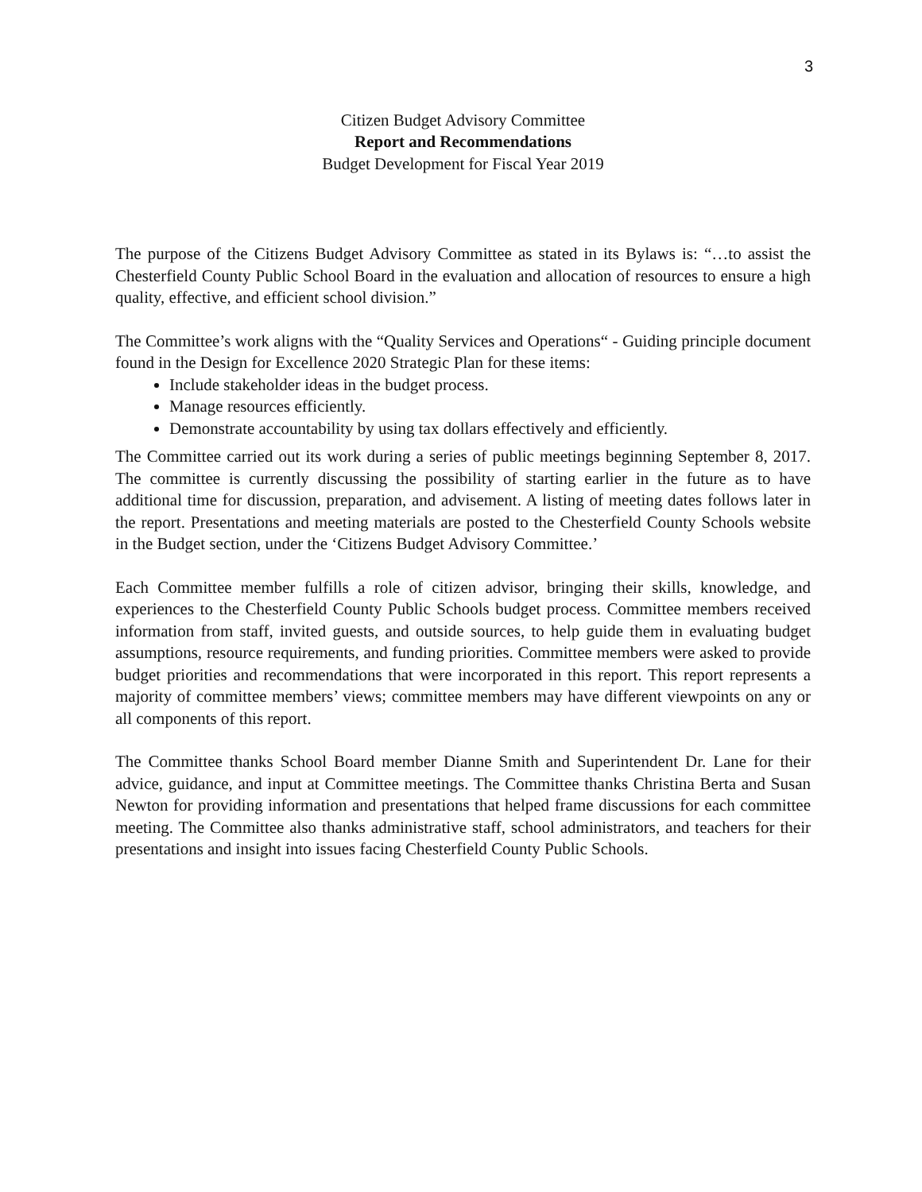3
Citizen Budget Advisory Committee
Report and Recommendations
Budget Development for Fiscal Year 2019
The purpose of the Citizens Budget Advisory Committee as stated in its Bylaws is: “…to assist the Chesterfield County Public School Board in the evaluation and allocation of resources to ensure a high quality, effective, and efficient school division.”
The Committee’s work aligns with the “Quality Services and Operations“ - Guiding principle document found in the Design for Excellence 2020 Strategic Plan for these items:
Include stakeholder ideas in the budget process.
Manage resources efficiently.
Demonstrate accountability by using tax dollars effectively and efficiently.
The Committee carried out its work during a series of public meetings beginning September 8, 2017. The committee is currently discussing the possibility of starting earlier in the future as to have additional time for discussion, preparation, and advisement. A listing of meeting dates follows later in the report. Presentations and meeting materials are posted to the Chesterfield County Schools website in the Budget section, under the ‘Citizens Budget Advisory Committee.’
Each Committee member fulfills a role of citizen advisor, bringing their skills, knowledge, and experiences to the Chesterfield County Public Schools budget process. Committee members received information from staff, invited guests, and outside sources, to help guide them in evaluating budget assumptions, resource requirements, and funding priorities. Committee members were asked to provide budget priorities and recommendations that were incorporated in this report. This report represents a majority of committee members’ views; committee members may have different viewpoints on any or all components of this report.
The Committee thanks School Board member Dianne Smith and Superintendent Dr. Lane for their advice, guidance, and input at Committee meetings. The Committee thanks Christina Berta and Susan Newton for providing information and presentations that helped frame discussions for each committee meeting. The Committee also thanks administrative staff, school administrators, and teachers for their presentations and insight into issues facing Chesterfield County Public Schools.